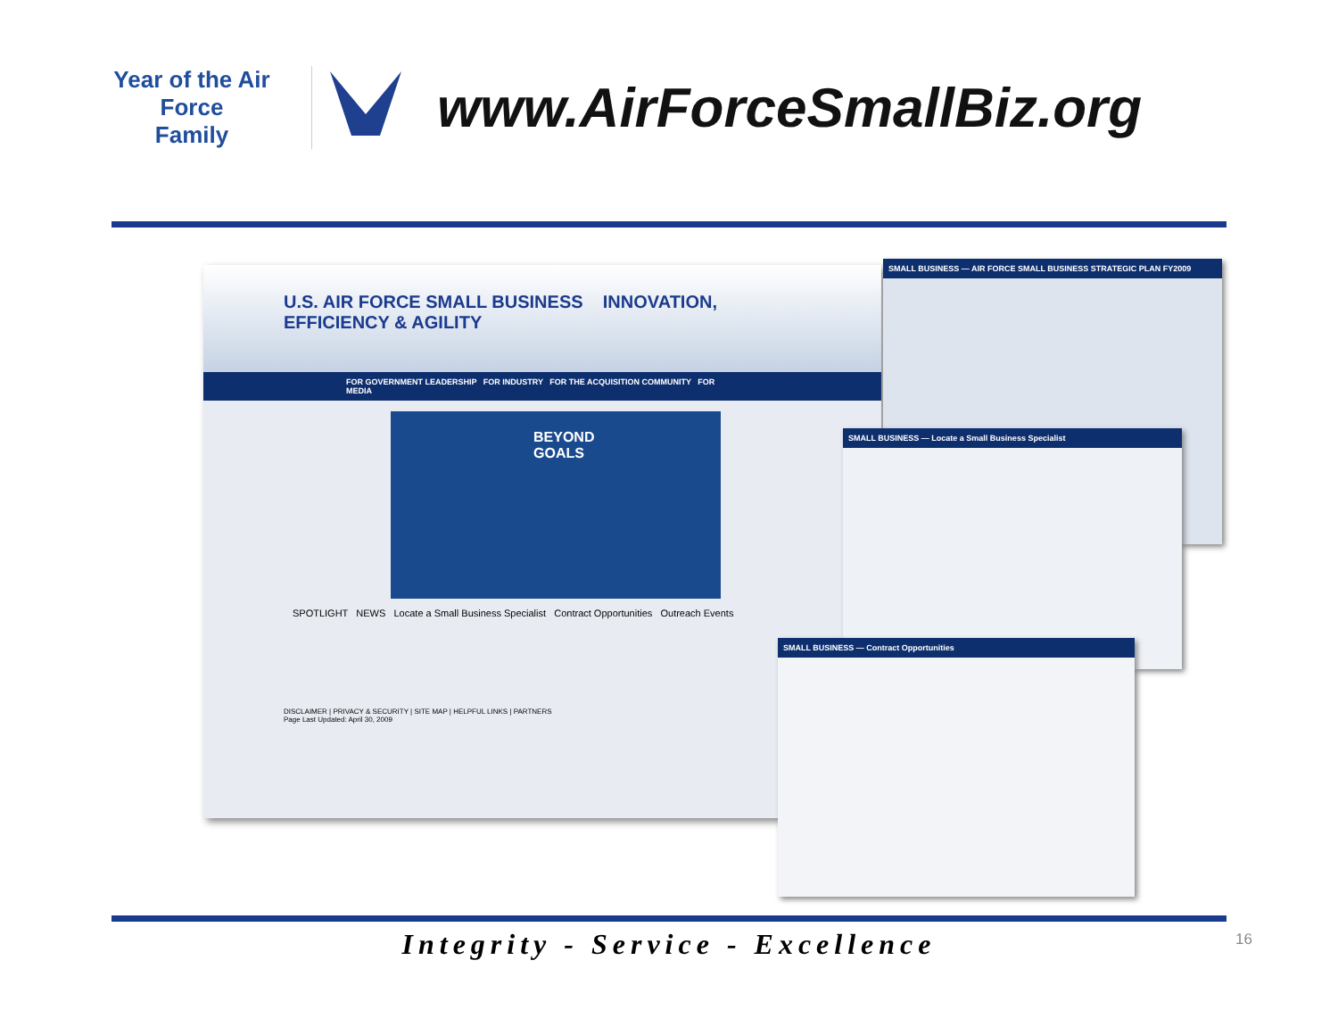Year of the Air Force
Family
www.AirForceSmallBiz.org
U.S. AIR FORCE SMALL BUSINESS INNOVATION, EFFICIENCY & AGILITY
FOR GOVERNMENT LEADERSHIP FOR INDUSTRY FOR THE ACQUISITION COMMUNITY FOR MEDIA
BEYOND GOALS
SPOTLIGHT NEWS Locate a Small Business Specialist Contract Opportunities Outreach Events
DISCLAIMER | PRIVACY & SECURITY | SITE MAP | HELPFUL LINKS | PARTNERS
Page Last Updated: April 30, 2009
SMALL BUSINESS — AIR FORCE SMALL BUSINESS STRATEGIC PLAN FY2009
SMALL BUSINESS — Locate a Small Business Specialist
SMALL BUSINESS — Contract Opportunities
Integrity - Service - Excellence 16